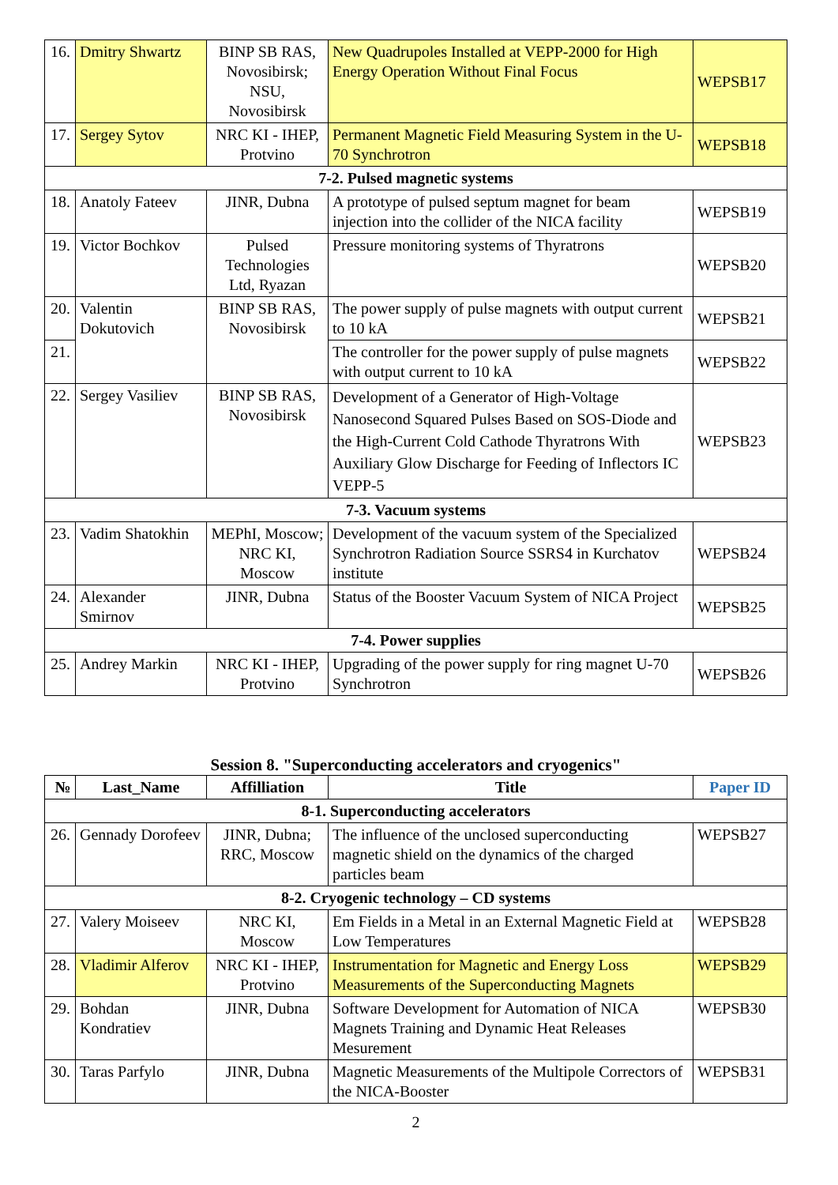| 16. | Dmitry Shwartz | BINP SB RAS, Novosibirsk; NSU, Novosibirsk | New Quadrupoles Installed at VEPP-2000 for High Energy Operation Without Final Focus | WEPSB17 |
| 17. | Sergey Sytov | NRC KI - IHEP, Protvino | Permanent Magnetic Field Measuring System in the U-70 Synchrotron | WEPSB18 |
| 7-2. Pulsed magnetic systems | | | | |
| 18. | Anatoly Fateev | JINR, Dubna | A prototype of pulsed septum magnet for beam injection into the collider of the NICA facility | WEPSB19 |
| 19. | Victor Bochkov | Pulsed Technologies Ltd, Ryazan | Pressure monitoring systems of Thyratrons | WEPSB20 |
| 20. | Valentin Dokutovich | BINP SB RAS, Novosibirsk | The power supply of pulse magnets with output current to 10 kA | WEPSB21 |
| 21. | | | The controller for the power supply of pulse magnets with output current to 10 kA | WEPSB22 |
| 22. | Sergey Vasiliev | BINP SB RAS, Novosibirsk | Development of a Generator of High-Voltage Nanosecond Squared Pulses Based on SOS-Diode and the High-Current Cold Cathode Thyratrons With Auxiliary Glow Discharge for Feeding of Inflectors IC VEPP-5 | WEPSB23 |
| 7-3. Vacuum systems | | | | |
| 23. | Vadim Shatokhin | MEPhI, Moscow; NRC KI, Moscow | Development of the vacuum system of the Specialized Synchrotron Radiation Source SSRS4 in Kurchatov institute | WEPSB24 |
| 24. | Alexander Smirnov | JINR, Dubna | Status of the Booster Vacuum System of NICA Project | WEPSB25 |
| 7-4. Power supplies | | | | |
| 25. | Andrey Markin | NRC KI - IHEP, Protvino | Upgrading of the power supply for ring magnet U-70 Synchrotron | WEPSB26 |
Session 8. "Superconducting accelerators and cryogenics"
| № | Last_Name | Affilliation | Title | Paper ID |
| --- | --- | --- | --- | --- |
| 8-1. Superconducting accelerators | | | | |
| 26. | Gennady Dorofeev | JINR, Dubna; RRC, Moscow | The influence of the unclosed superconducting magnetic shield on the dynamics of the charged particles beam | WEPSB27 |
| 8-2. Cryogenic technology – CD systems | | | | |
| 27. | Valery Moiseev | NRC KI, Moscow | Em Fields in a Metal in an External Magnetic Field at Low Temperatures | WEPSB28 |
| 28. | Vladimir Alferov | NRC KI - IHEP, Protvino | Instrumentation for Magnetic and Energy Loss Measurements of the Superconducting Magnets | WEPSB29 |
| 29. | Bohdan Kondratiev | JINR, Dubna | Software Development for Automation of NICA Magnets Training and Dynamic Heat Releases Mesurement | WEPSB30 |
| 30. | Taras Parfylo | JINR, Dubna | Magnetic Measurements of the Multipole Correctors of the NICA-Booster | WEPSB31 |
2